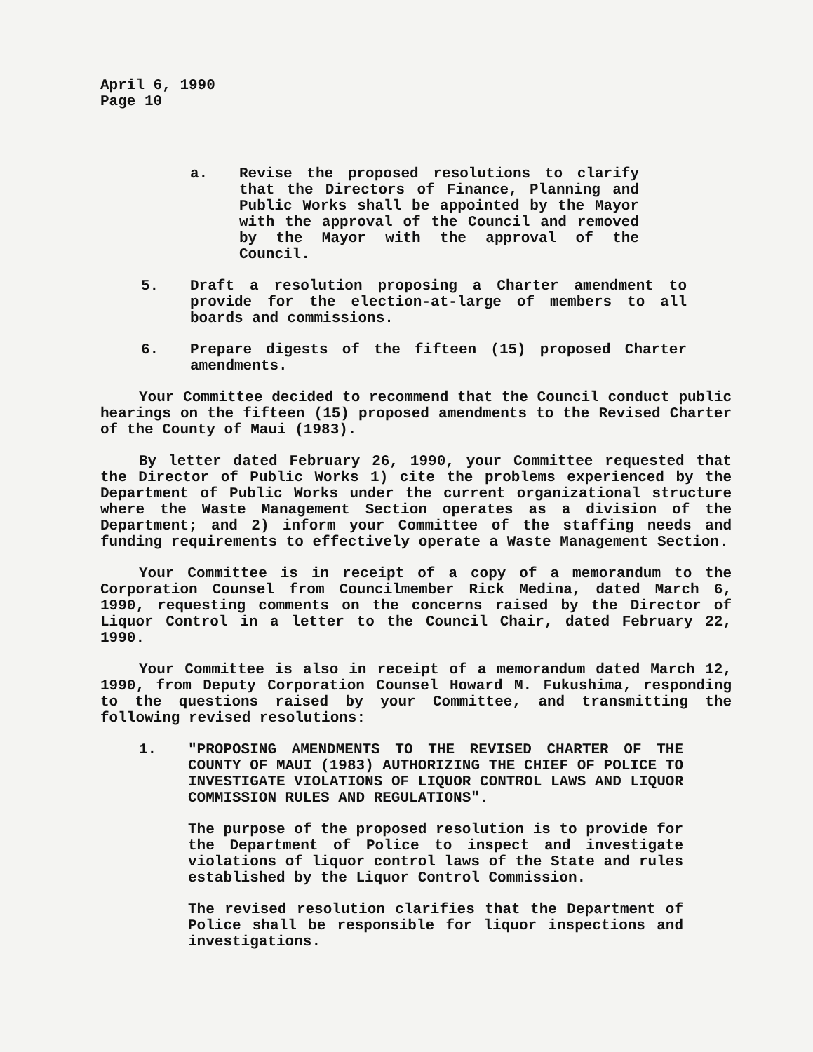April 6, 1990
Page 10
a. Revise the proposed resolutions to clarify that the Directors of Finance, Planning and Public Works shall be appointed by the Mayor with the approval of the Council and removed by the Mayor with the approval of the Council.
5. Draft a resolution proposing a Charter amendment to provide for the election-at-large of members to all boards and commissions.
6. Prepare digests of the fifteen (15) proposed Charter amendments.
Your Committee decided to recommend that the Council conduct public hearings on the fifteen (15) proposed amendments to the Revised Charter of the County of Maui (1983).
By letter dated February 26, 1990, your Committee requested that the Director of Public Works 1) cite the problems experienced by the Department of Public Works under the current organizational structure where the Waste Management Section operates as a division of the Department; and 2) inform your Committee of the staffing needs and funding requirements to effectively operate a Waste Management Section.
Your Committee is in receipt of a copy of a memorandum to the Corporation Counsel from Councilmember Rick Medina, dated March 6, 1990, requesting comments on the concerns raised by the Director of Liquor Control in a letter to the Council Chair, dated February 22, 1990.
Your Committee is also in receipt of a memorandum dated March 12, 1990, from Deputy Corporation Counsel Howard M. Fukushima, responding to the questions raised by your Committee, and transmitting the following revised resolutions:
1. "PROPOSING AMENDMENTS TO THE REVISED CHARTER OF THE COUNTY OF MAUI (1983) AUTHORIZING THE CHIEF OF POLICE TO INVESTIGATE VIOLATIONS OF LIQUOR CONTROL LAWS AND LIQUOR COMMISSION RULES AND REGULATIONS".
The purpose of the proposed resolution is to provide for the Department of Police to inspect and investigate violations of liquor control laws of the State and rules established by the Liquor Control Commission.
The revised resolution clarifies that the Department of Police shall be responsible for liquor inspections and investigations.